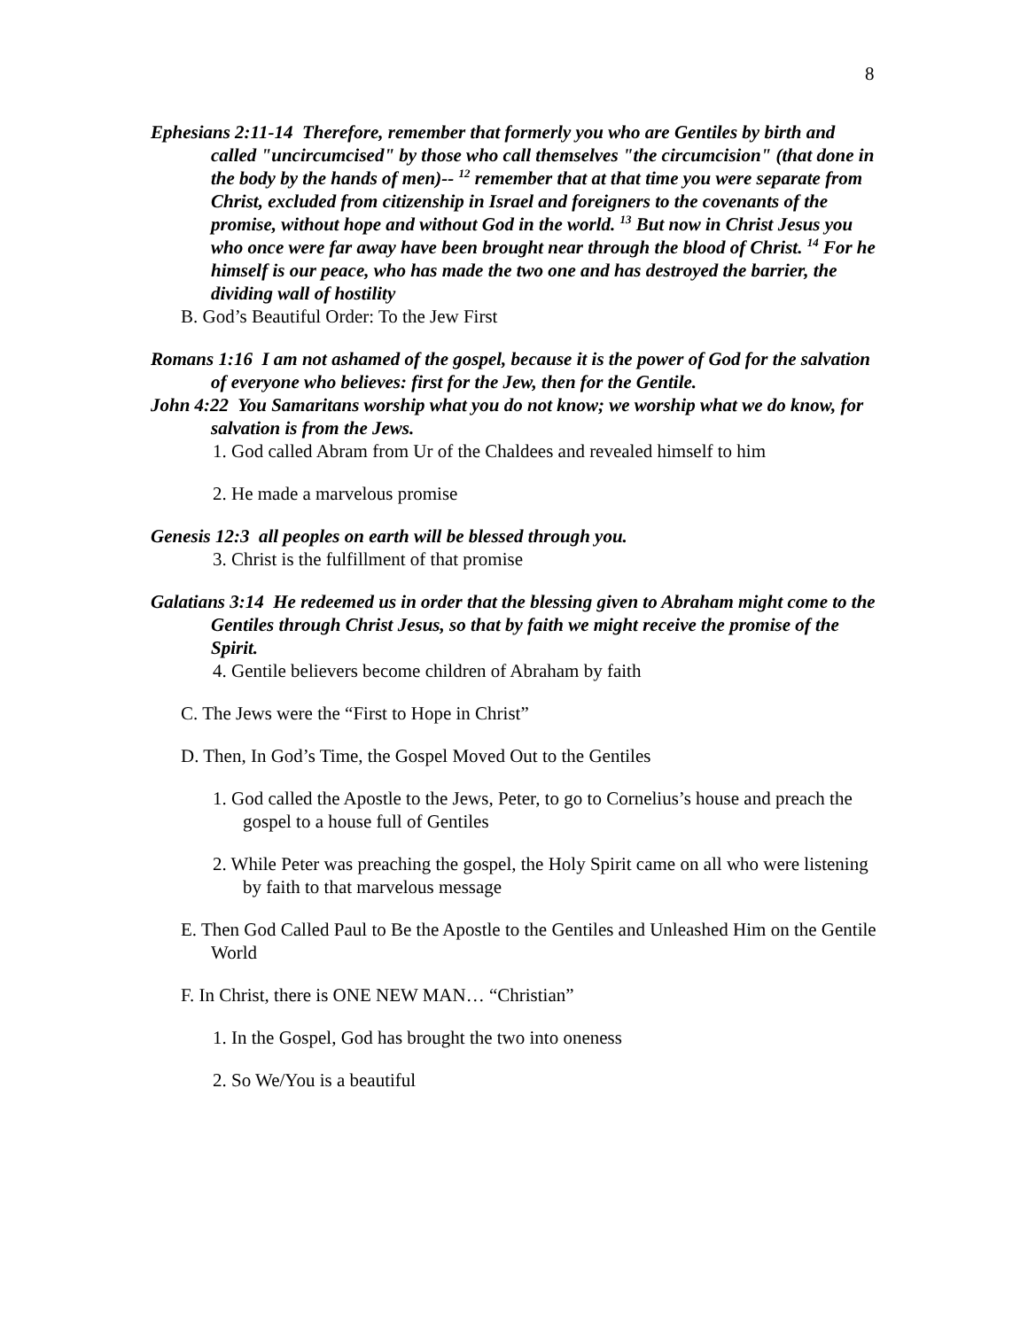8
Ephesians 2:11-14 Therefore, remember that formerly you who are Gentiles by birth and called "uncircumcised" by those who call themselves "the circumcision" (that done in the body by the hands of men)-- <sup>12</sup> remember that at that time you were separate from Christ, excluded from citizenship in Israel and foreigners to the covenants of the promise, without hope and without God in the world. <sup>13</sup> But now in Christ Jesus you who once were far away have been brought near through the blood of Christ. <sup>14</sup> For he himself is our peace, who has made the two one and has destroyed the barrier, the dividing wall of hostility
B. God’s Beautiful Order: To the Jew First
Romans 1:16 I am not ashamed of the gospel, because it is the power of God for the salvation of everyone who believes: first for the Jew, then for the Gentile.
John 4:22 You Samaritans worship what you do not know; we worship what we do know, for salvation is from the Jews.
1. God called Abram from Ur of the Chaldees and revealed himself to him
2. He made a marvelous promise
Genesis 12:3 all peoples on earth will be blessed through you.
3. Christ is the fulfillment of that promise
Galatians 3:14 He redeemed us in order that the blessing given to Abraham might come to the Gentiles through Christ Jesus, so that by faith we might receive the promise of the Spirit.
4. Gentile believers become children of Abraham by faith
C. The Jews were the “First to Hope in Christ”
D. Then, In God’s Time, the Gospel Moved Out to the Gentiles
1. God called the Apostle to the Jews, Peter, to go to Cornelius’s house and preach the gospel to a house full of Gentiles
2. While Peter was preaching the gospel, the Holy Spirit came on all who were listening by faith to that marvelous message
E. Then God Called Paul to Be the Apostle to the Gentiles and Unleashed Him on the Gentile World
F. In Christ, there is ONE NEW MAN… “Christian”
1. In the Gospel, God has brought the two into oneness
2. So We/You is a beautiful